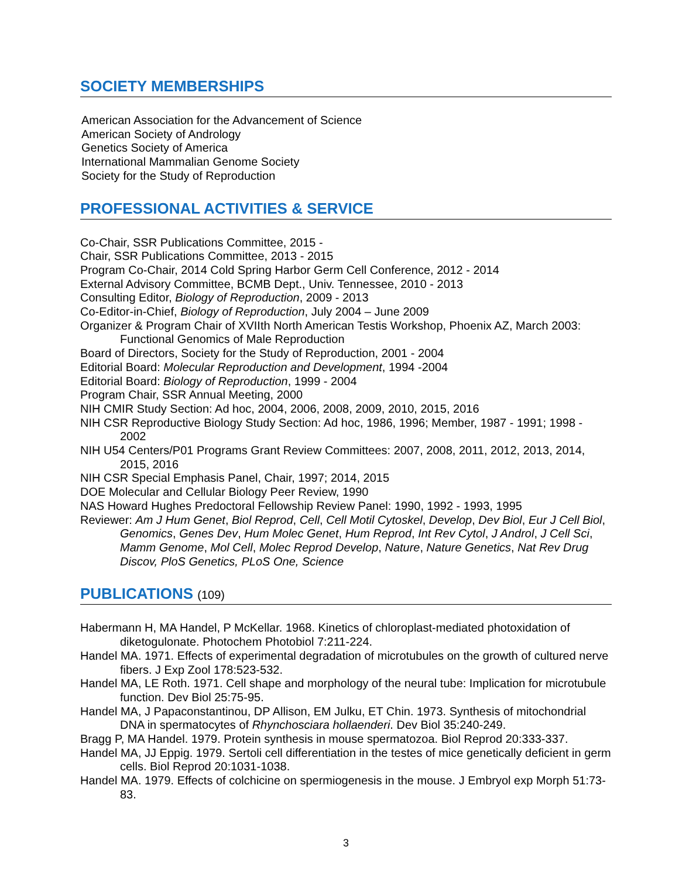SOCIETY MEMBERSHIPS
American Association for the Advancement of Science
American Society of Andrology
Genetics Society of America
International Mammalian Genome Society
Society for the Study of Reproduction
PROFESSIONAL ACTIVITIES & SERVICE
Co-Chair, SSR Publications Committee, 2015 -
Chair, SSR Publications Committee, 2013 - 2015
Program Co-Chair, 2014 Cold Spring Harbor Germ Cell Conference, 2012 - 2014
External Advisory Committee, BCMB Dept., Univ. Tennessee, 2010 - 2013
Consulting Editor, Biology of Reproduction, 2009 - 2013
Co-Editor-in-Chief, Biology of Reproduction, July 2004 – June 2009
Organizer & Program Chair of XVIIth North American Testis Workshop, Phoenix AZ, March 2003: Functional Genomics of Male Reproduction
Board of Directors, Society for the Study of Reproduction, 2001 - 2004
Editorial Board: Molecular Reproduction and Development, 1994 -2004
Editorial Board: Biology of Reproduction, 1999 - 2004
Program Chair, SSR Annual Meeting, 2000
NIH CMIR Study Section: Ad hoc, 2004, 2006, 2008, 2009, 2010, 2015, 2016
NIH CSR Reproductive Biology Study Section: Ad hoc, 1986, 1996; Member, 1987 - 1991; 1998 - 2002
NIH U54 Centers/P01 Programs Grant Review Committees: 2007, 2008, 2011, 2012, 2013, 2014, 2015, 2016
NIH CSR Special Emphasis Panel, Chair, 1997; 2014, 2015
DOE Molecular and Cellular Biology Peer Review, 1990
NAS Howard Hughes Predoctoral Fellowship Review Panel: 1990, 1992 - 1993, 1995
Reviewer: Am J Hum Genet, Biol Reprod, Cell, Cell Motil Cytoskel, Develop, Dev Biol, Eur J Cell Biol, Genomics, Genes Dev, Hum Molec Genet, Hum Reprod, Int Rev Cytol, J Androl, J Cell Sci, Mamm Genome, Mol Cell, Molec Reprod Develop, Nature, Nature Genetics, Nat Rev Drug Discov, PloS Genetics, PLoS One, Science
PUBLICATIONS (109)
Habermann H, MA Handel, P McKellar. 1968. Kinetics of chloroplast-mediated photoxidation of diketogulonate. Photochem Photobiol 7:211-224.
Handel MA. 1971. Effects of experimental degradation of microtubules on the growth of cultured nerve fibers. J Exp Zool 178:523-532.
Handel MA, LE Roth. 1971. Cell shape and morphology of the neural tube: Implication for microtubule function. Dev Biol 25:75-95.
Handel MA, J Papaconstantinou, DP Allison, EM Julku, ET Chin. 1973. Synthesis of mitochondrial DNA in spermatocytes of Rhynchosciara hollaenderi. Dev Biol 35:240-249.
Bragg P, MA Handel. 1979. Protein synthesis in mouse spermatozoa. Biol Reprod 20:333-337.
Handel MA, JJ Eppig. 1979. Sertoli cell differentiation in the testes of mice genetically deficient in germ cells. Biol Reprod 20:1031-1038.
Handel MA. 1979. Effects of colchicine on spermiogenesis in the mouse. J Embryol exp Morph 51:73-83.
3